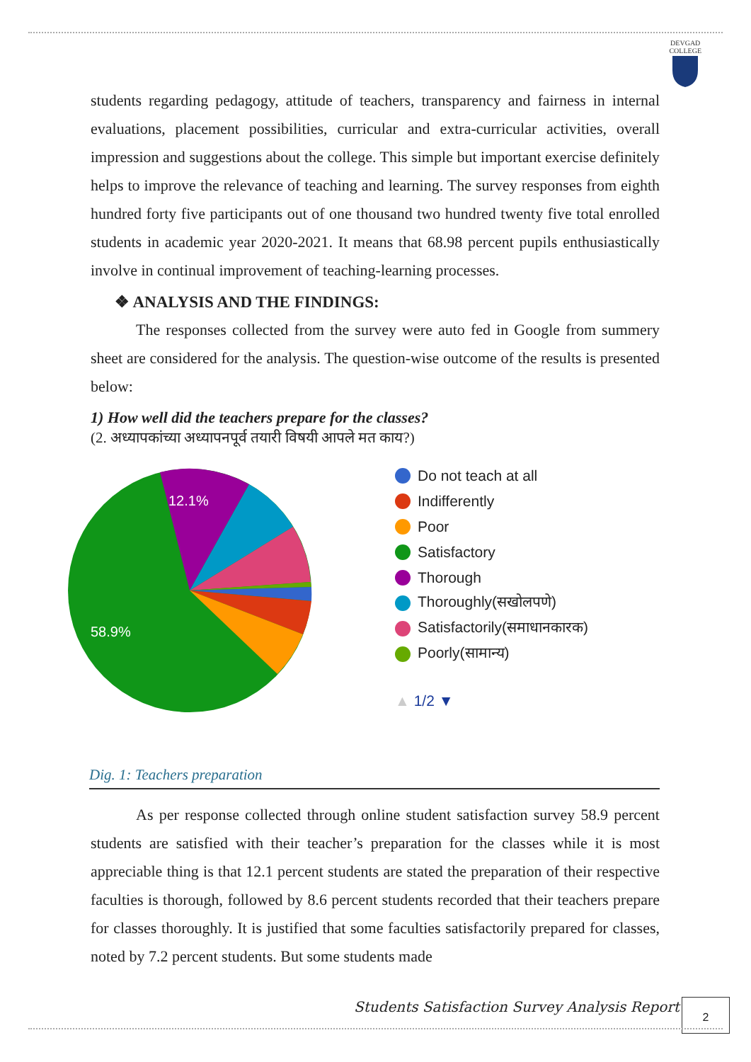DEVGAD
COLLEGE
students regarding pedagogy, attitude of teachers, transparency and fairness in internal evaluations, placement possibilities, curricular and extra-curricular activities, overall impression and suggestions about the college. This simple but important exercise definitely helps to improve the relevance of teaching and learning. The survey responses from eighth hundred forty five participants out of one thousand two hundred twenty five total enrolled students in academic year 2020-2021. It means that 68.98 percent pupils enthusiastically involve in continual improvement of teaching-learning processes.
❖ ANALYSIS AND THE FINDINGS:
The responses collected from the survey were auto fed in Google from summery sheet are considered for the analysis. The question-wise outcome of the results is presented below:
1) How well did the teachers prepare for the classes?
(2. अध्यापकांच्या अध्यापनपूर्व तयारी विषयी आपले मत काय?)
12.1%
58.9%
Do not teach at all
Indifferently
Poor
Satisfactory
Thorough
Thoroughly(सखोलपणे)
Satisfactorily(समाधानकारक)
Poorly(सामान्य)
▲ 1/2 ▼
Dig. 1: Teachers preparation
As per response collected through online student satisfaction survey 58.9 percent students are satisfied with their teacher’s preparation for the classes while it is most appreciable thing is that 12.1 percent students are stated the preparation of their respective faculties is thorough, followed by 8.6 percent students recorded that their teachers prepare for classes thoroughly. It is justified that some faculties satisfactorily prepared for classes, noted by 7.2 percent students. But some students made
Students Satisfaction Survey Analysis Report
2